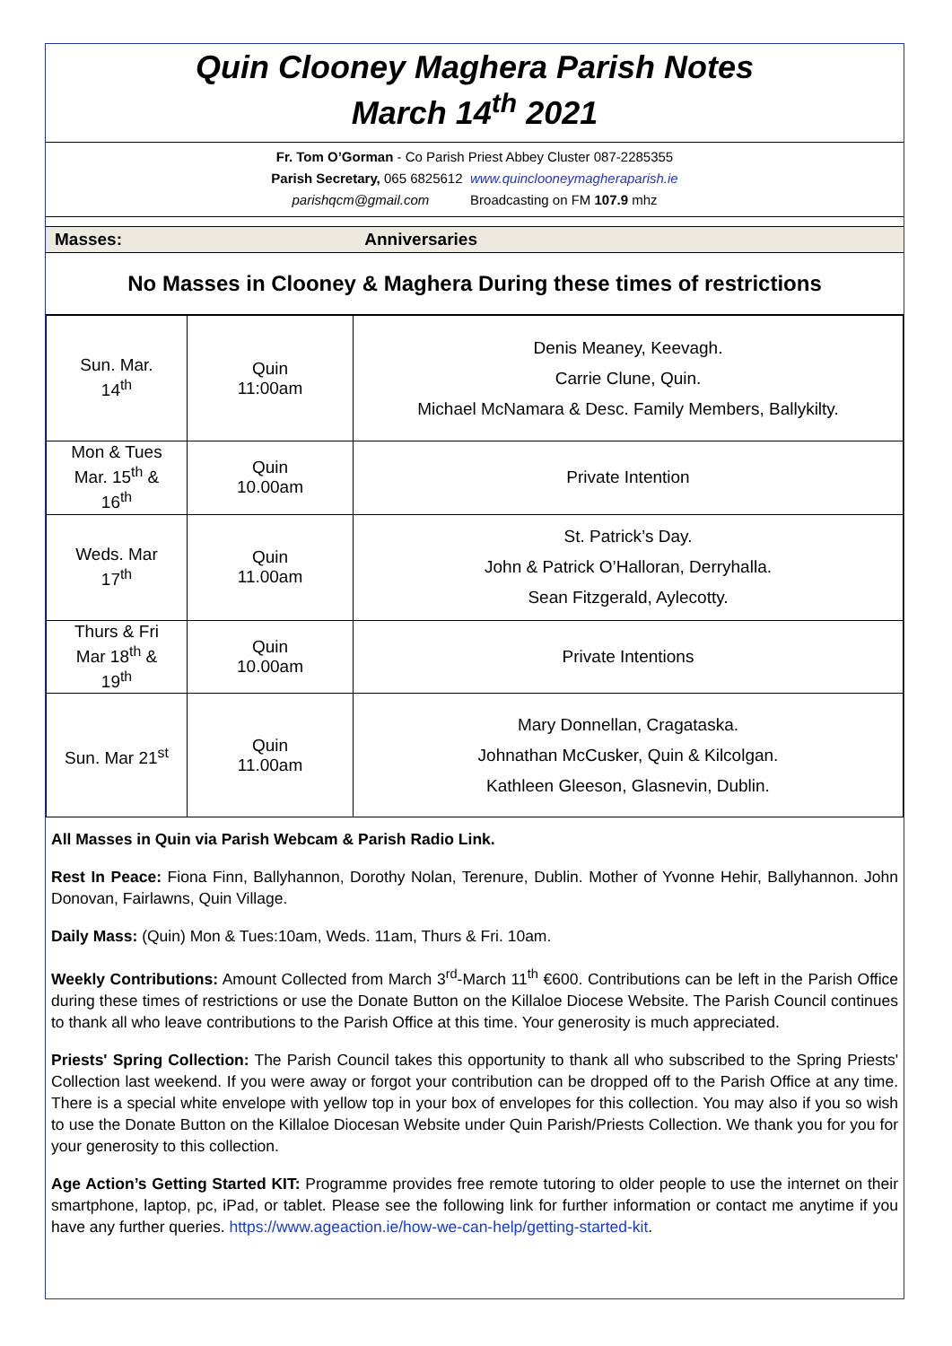Quin Clooney Maghera Parish Notes
March 14<sup>th</sup> 2021
Fr. Tom O’Gorman - Co Parish Priest Abbey Cluster 087-2285355
Parish Secretary, 065 6825612 www.quinclooneymagheraparish.ie
parishqcm@gmail.com Broadcasting on FM 107.9 mhz
Masses: Anniversaries
No Masses in Clooney & Maghera During these times of restrictions
| Sun. Mar. 14<sup>th</sup> | Quin 11:00am | Denis Meaney, Keevagh. Carrie Clune, Quin. Michael McNamara & Desc. Family Members, Ballykilty. |
| Mon & Tues Mar. 15<sup>th</sup> & 16<sup>th</sup> | Quin 10.00am | Private Intention |
| Weds. Mar 17<sup>th</sup> | Quin 11.00am | St. Patrick’s Day. John & Patrick O’Halloran, Derryhalla. Sean Fitzgerald, Aylecotty. |
| Thurs & Fri Mar 18<sup>th</sup> & 19<sup>th</sup> | Quin 10.00am | Private Intentions |
| Sun. Mar 21<sup>st</sup> | Quin 11.00am | Mary Donnellan, Cragataska. Johnathan McCusker, Quin & Kilcolgan. Kathleen Gleeson, Glasnevin, Dublin. |
All Masses in Quin via Parish Webcam & Parish Radio Link.
Rest In Peace: Fiona Finn, Ballyhannon, Dorothy Nolan, Terenure, Dublin. Mother of Yvonne Hehir, Ballyhannon. John Donovan, Fairlawns, Quin Village.
Daily Mass: (Quin) Mon & Tues:10am, Weds. 11am, Thurs & Fri. 10am.
Weekly Contributions: Amount Collected from March 3<sup>rd</sup>-March 11<sup>th</sup> €600. Contributions can be left in the Parish Office during these times of restrictions or use the Donate Button on the Killaloe Diocese Website. The Parish Council continues to thank all who leave contributions to the Parish Office at this time. Your generosity is much appreciated.
Priests' Spring Collection: The Parish Council takes this opportunity to thank all who subscribed to the Spring Priests' Collection last weekend. If you were away or forgot your contribution can be dropped off to the Parish Office at any time. There is a special white envelope with yellow top in your box of envelopes for this collection. You may also if you so wish to use the Donate Button on the Killaloe Diocesan Website under Quin Parish/Priests Collection. We thank you for you for your generosity to this collection.
Age Action’s Getting Started KIT: Programme provides free remote tutoring to older people to use the internet on their smartphone, laptop, pc, iPad, or tablet. Please see the following link for further information or contact me anytime if you have any further queries. https://www.ageaction.ie/how-we-can-help/getting-started-kit.